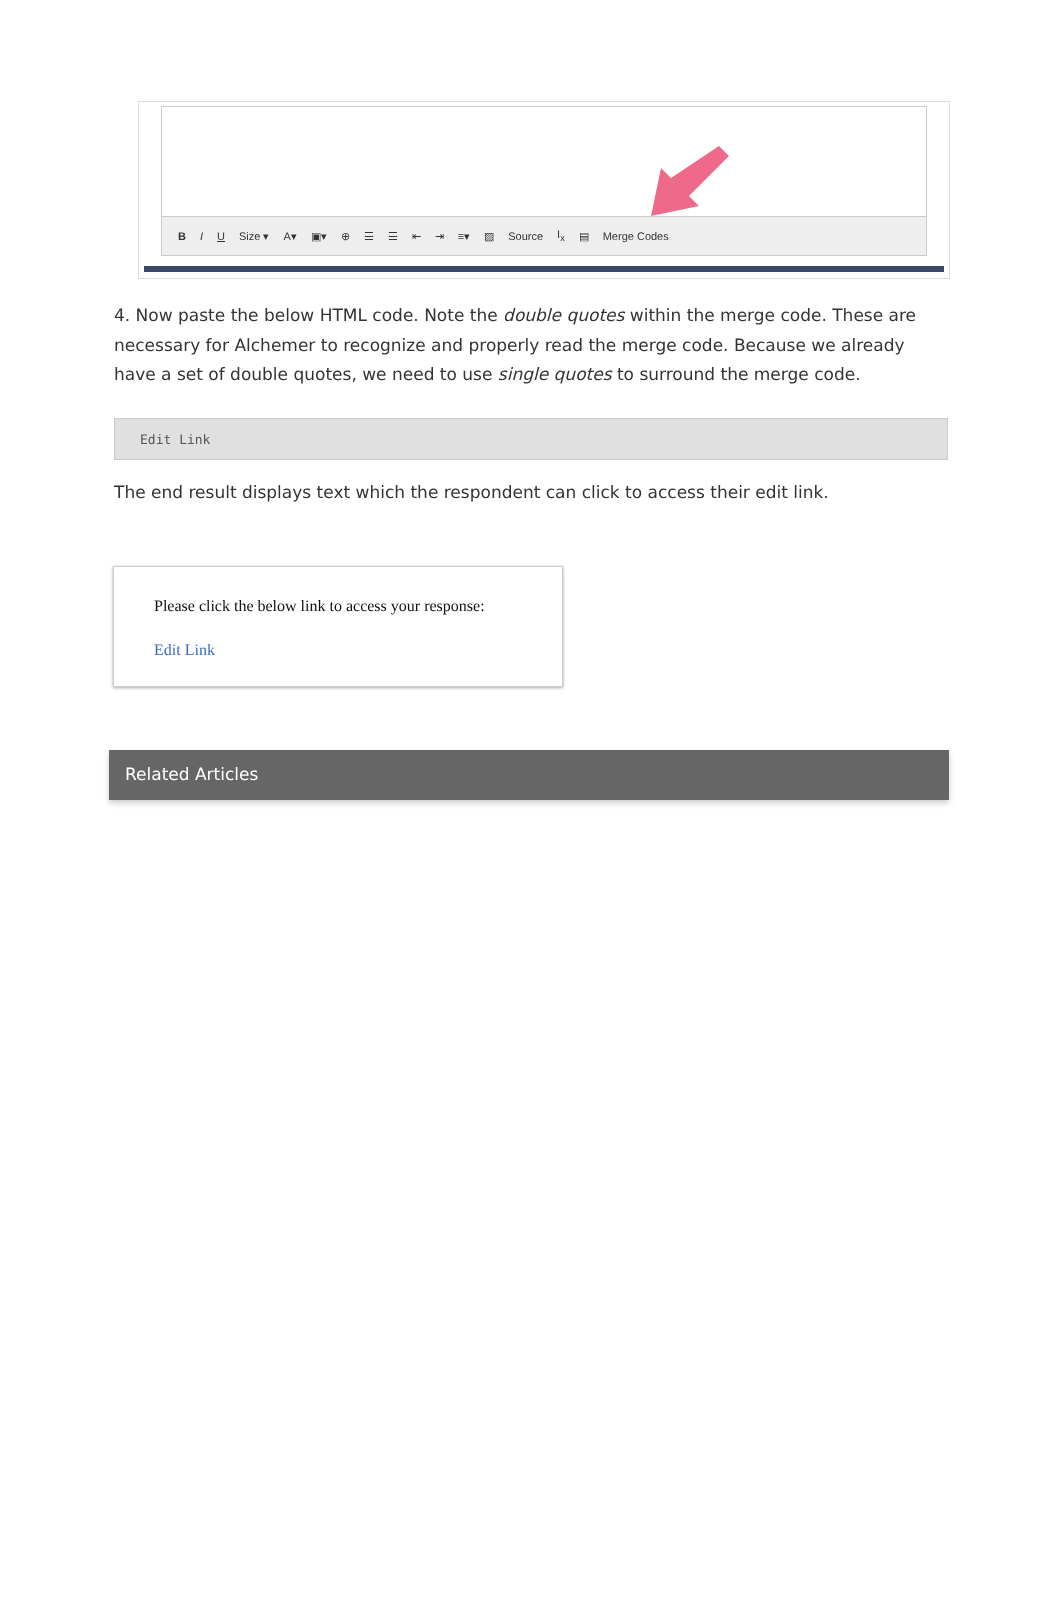B I U Size ▾ A▾ ▣▾ ⊕ ☰ ☰ ⇤ ⇥ ≡▾ ▨ Source I<sub>x</sub> ▤ Merge Codes
4. Now paste the below HTML code. Note the double quotes within the merge code. These are necessary for Alchemer to recognize and properly read the merge code. Because we already have a set of double quotes, we need to use single quotes to surround the merge code.
Edit Link
The end result displays text which the respondent can click to access their edit link.
Please click the below link to access your response:
Edit Link
Related Articles